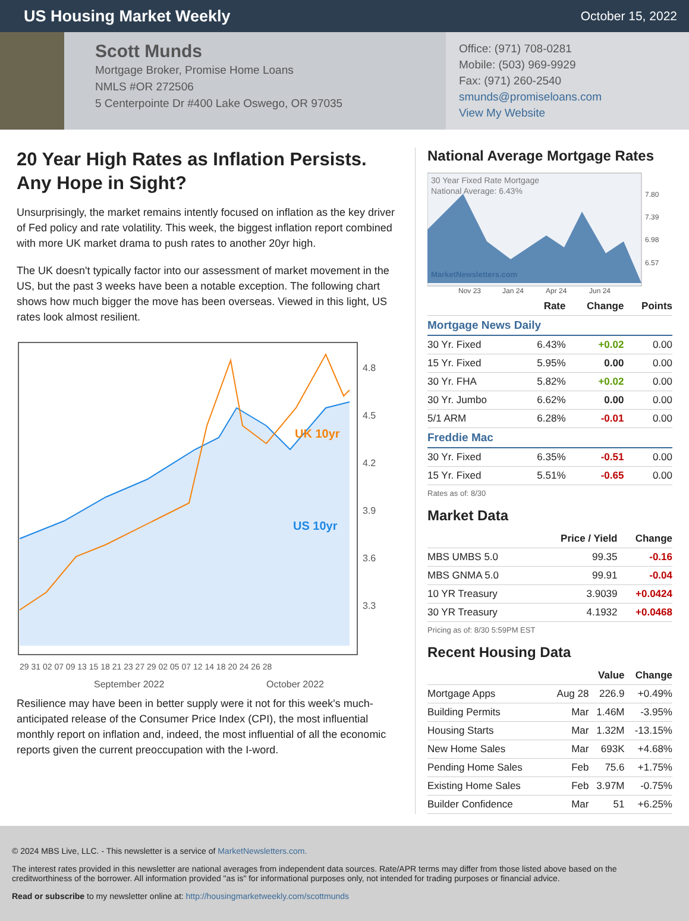US Housing Market Weekly
October 15, 2022
Scott Munds
Mortgage Broker, Promise Home Loans
NMLS #OR 272506
5 Centerpointe Dr #400 Lake Oswego, OR 97035
Office: (971) 708-0281
Mobile: (503) 969-9929
Fax: (971) 260-2540
smunds@promiseloans.com
View My Website
20 Year High Rates as Inflation Persists. Any Hope in Sight?
Unsurprisingly, the market remains intently focused on inflation as the key driver of Fed policy and rate volatility. This week, the biggest inflation report combined with more UK market drama to push rates to another 20yr high.
The UK doesn't typically factor into our assessment of market movement in the US, but the past 3 weeks have been a notable exception. The following chart shows how much bigger the move has been overseas. Viewed in this light, US rates look almost resilient.
UK 10yr
US 10yr
4.8
4.5
4.2
3.9
3.6
3.3
29 31 02 07 09 13 15 18 21 23 27 29 02 05 07 12 14 18 20 24 26 28
September 2022
October 2022
Resilience may have been in better supply were it not for this week's much-anticipated release of the Consumer Price Index (CPI), the most influential monthly report on inflation and, indeed, the most influential of all the economic reports given the current preoccupation with the I-word.
National Average Mortgage Rates
30 Year Fixed Rate Mortgage
National Average: 6.43%
MarketNewsletters.com
7.80
7.39
6.98
6.57
Nov 23
Jan 24
Apr 24
Jun 24
| | Rate | Change | Points |
| --- | --- | --- | --- |
| Mortgage News Daily | | | |
| 30 Yr. Fixed | 6.43% | +0.02 | 0.00 |
| 15 Yr. Fixed | 5.95% | 0.00 | 0.00 |
| 30 Yr. FHA | 5.82% | +0.02 | 0.00 |
| 30 Yr. Jumbo | 6.62% | 0.00 | 0.00 |
| 5/1 ARM | 6.28% | -0.01 | 0.00 |
| Freddie Mac | | | |
| 30 Yr. Fixed | 6.35% | -0.51 | 0.00 |
| 15 Yr. Fixed | 5.51% | -0.65 | 0.00 |
Rates as of: 8/30
Market Data
| | Price / Yield | Change |
| --- | --- | --- |
| MBS UMBS 5.0 | 99.35 | -0.16 |
| MBS GNMA 5.0 | 99.91 | -0.04 |
| 10 YR Treasury | 3.9039 | +0.0424 |
| 30 YR Treasury | 4.1932 | +0.0468 |
Pricing as of: 8/30 5:59PM EST
Recent Housing Data
| | | Value | Change |
| --- | --- | --- | --- |
| Mortgage Apps | Aug 28 | 226.9 | +0.49% |
| Building Permits | Mar | 1.46M | -3.95% |
| Housing Starts | Mar | 1.32M | -13.15% |
| New Home Sales | Mar | 693K | +4.68% |
| Pending Home Sales | Feb | 75.6 | +1.75% |
| Existing Home Sales | Feb | 3.97M | -0.75% |
| Builder Confidence | Mar | 51 | +6.25% |
© 2024 MBS Live, LLC. - This newsletter is a service of MarketNewsletters.com.
The interest rates provided in this newsletter are national averages from independent data sources. Rate/APR terms may differ from those listed above based on the creditworthiness of the borrower. All information provided "as is" for informational purposes only, not intended for trading purposes or financial advice.
Read or subscribe to my newsletter online at: http://housingmarketweekly.com/scottmunds